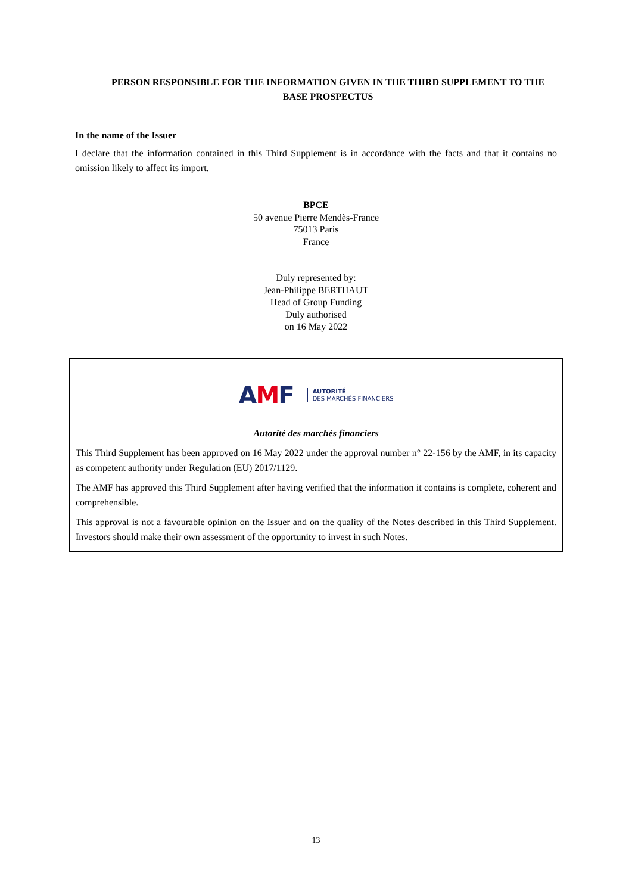PERSON RESPONSIBLE FOR THE INFORMATION GIVEN IN THE THIRD SUPPLEMENT TO THE BASE PROSPECTUS
In the name of the Issuer
I declare that the information contained in this Third Supplement is in accordance with the facts and that it contains no omission likely to affect its import.
BPCE
50 avenue Pierre Mendès-France
75013 Paris
France
Duly represented by:
Jean-Philippe BERTHAUT
Head of Group Funding
Duly authorised
on 16 May 2022
AMF
AUTORITÉ
DES MARCHÉS FINANCIERS
Autorité des marchés financiers
This Third Supplement has been approved on 16 May 2022 under the approval number n° 22-156 by the AMF, in its capacity as competent authority under Regulation (EU) 2017/1129.
The AMF has approved this Third Supplement after having verified that the information it contains is complete, coherent and comprehensible.
This approval is not a favourable opinion on the Issuer and on the quality of the Notes described in this Third Supplement. Investors should make their own assessment of the opportunity to invest in such Notes.
13